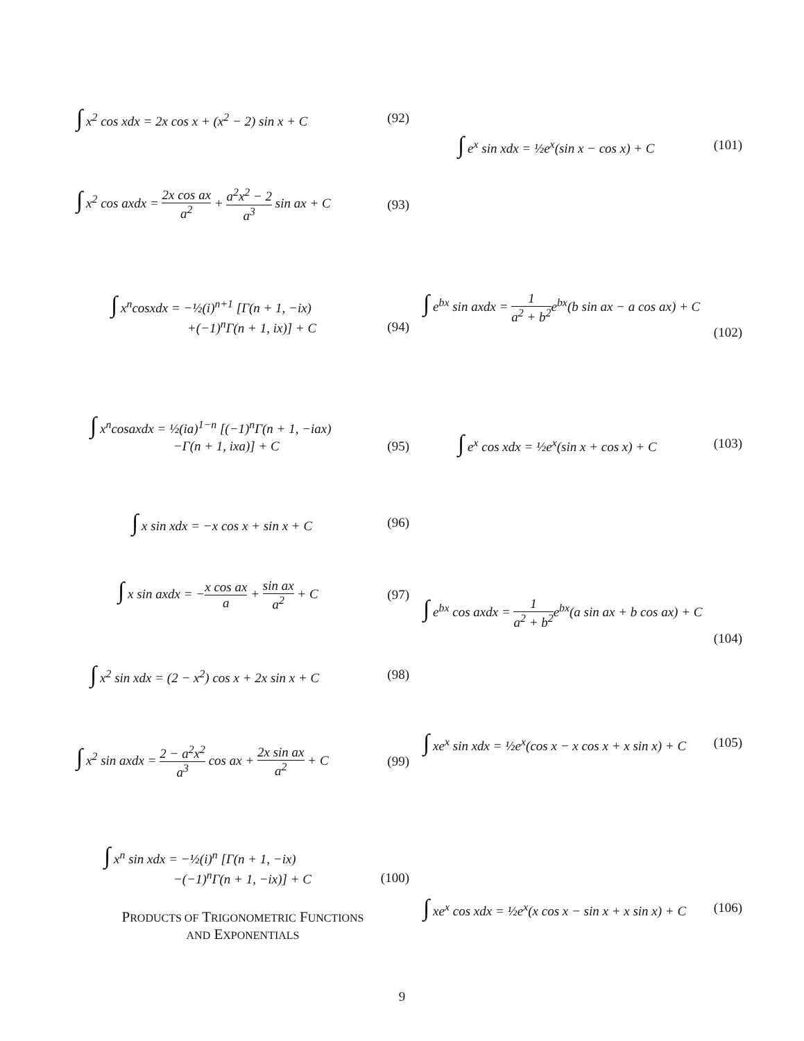∫ x<sup>2</sup> cos xdx = 2x cos x + (x<sup>2</sup> − 2) sin x + C (92)
∫ x<sup>2</sup> cos axdx = 2x cos ax a<sup>2</sup> + a<sup>2</sup>x<sup>2</sup> − 2 a<sup>3</sup> sin ax + C (93)
∫ x<sup>n</sup>cosxdx = −½(i)<sup>n+1</sup> [Γ(n + 1, −ix)
+(−1)<sup>n</sup>Γ(n + 1, ix)] + C (94)
∫ x<sup>n</sup>cosaxdx = ½(ia)<sup>1−n</sup> [(−1)<sup>n</sup>Γ(n + 1, −iax)
−Γ(n + 1, ixa)] + C (95)
∫ x sin xdx = −x cos x + sin x + C (96)
∫ x sin axdx = −x cos ax a + sin ax a<sup>2</sup> + C (97)
∫ x<sup>2</sup> sin xdx = (2 − x<sup>2</sup>) cos x + 2x sin x + C (98)
∫ x<sup>2</sup> sin axdx = 2 − a<sup>2</sup>x<sup>2</sup> a<sup>3</sup> cos ax + 2x sin ax a<sup>2</sup> + C (99)
∫ x<sup>n</sup> sin xdx = −½(i)<sup>n</sup> [Γ(n + 1, −ix)
−(−1)<sup>n</sup>Γ(n + 1, −ix)] + C (100)
PRODUCTS OF TRIGONOMETRIC FUNCTIONS
AND EXPONENTIALS
∫ e<sup>x</sup> sin xdx = ½e<sup>x</sup>(sin x − cos x) + C (101)
∫ e<sup>bx</sup> sin axdx = 1 a<sup>2</sup> + b<sup>2</sup>e<sup>bx</sup>(b sin ax − a cos ax) + C
(102)
∫ e<sup>x</sup> cos xdx = ½e<sup>x</sup>(sin x + cos x) + C (103)
∫ e<sup>bx</sup> cos axdx = 1 a<sup>2</sup> + b<sup>2</sup>e<sup>bx</sup>(a sin ax + b cos ax) + C
(104)
∫ xe<sup>x</sup> sin xdx = ½e<sup>x</sup>(cos x − x cos x + x sin x) + C (105)
∫ xe<sup>x</sup> cos xdx = ½e<sup>x</sup>(x cos x − sin x + x sin x) + C (106)
9